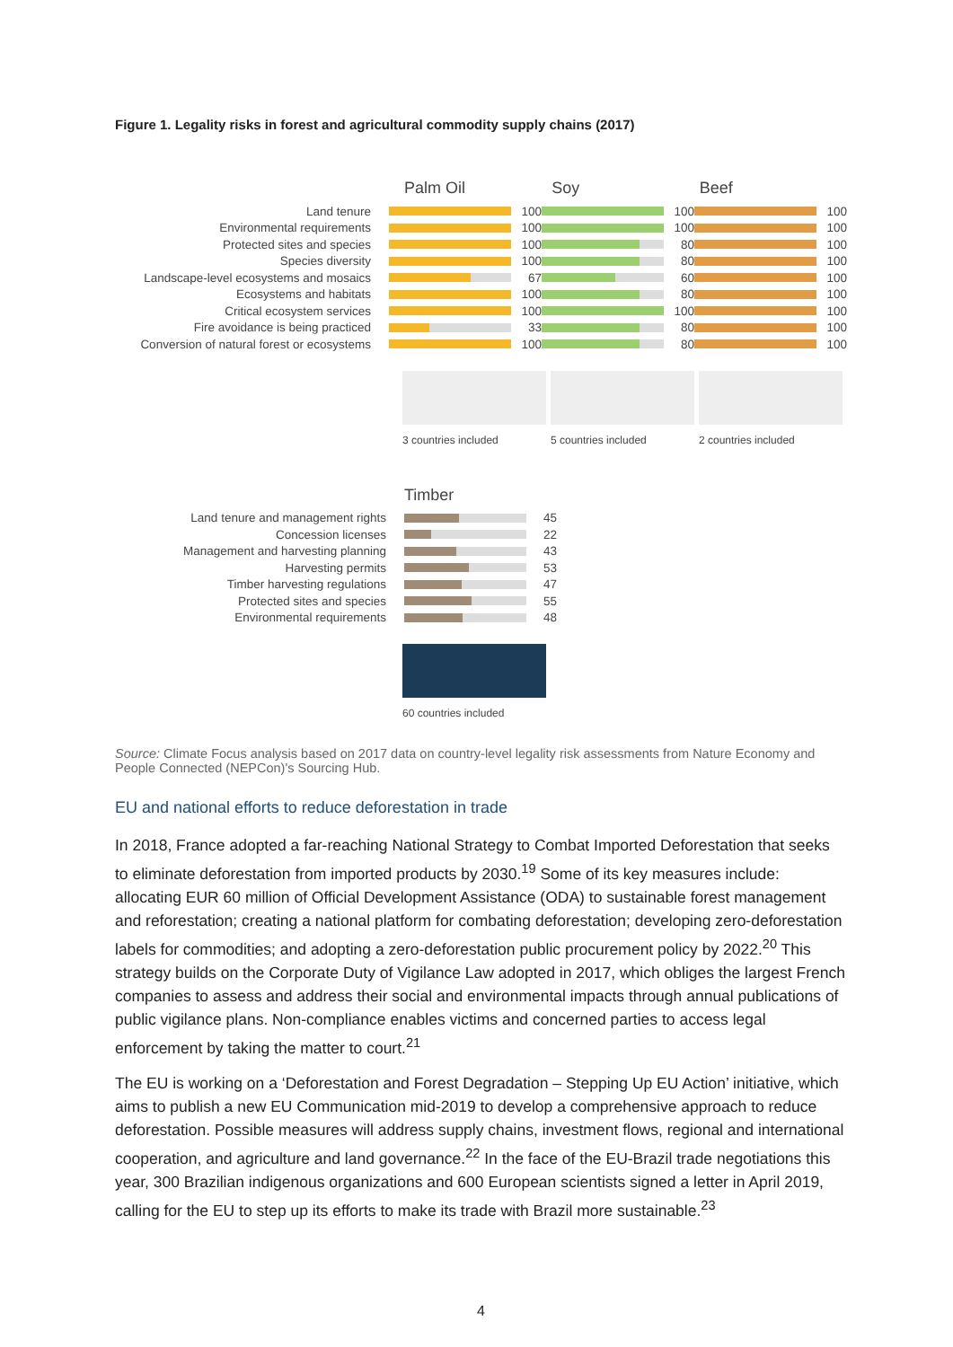Figure 1. Legality risks in forest and agricultural commodity supply chains (2017)
Palm Oil
Soy
Beef
Land tenure 100 100 100
Environmental requirements 100 100 100
Protected sites and species 100 80 100
Species diversity 100 80 100
Landscape-level ecosystems and mosaics 67 60 100
Ecosystems and habitats 100 80 100
Critical ecosystem services 100 100 100
Fire avoidance is being practiced 33 80 100
Conversion of natural forest or ecosystems 100 80 100
3 countries included 5 countries included 2 countries included
Timber
Land tenure and management rights 45
Concession licenses 22
Management and harvesting planning 43
Harvesting permits 53
Timber harvesting regulations 47
Protected sites and species 55
Environmental requirements 48
60 countries included
Source: Climate Focus analysis based on 2017 data on country-level legality risk assessments from Nature Economy and People Connected (NEPCon)'s Sourcing Hub.
EU and national efforts to reduce deforestation in trade
In 2018, France adopted a far-reaching National Strategy to Combat Imported Deforestation that seeks to eliminate deforestation from imported products by 2030.<sup>19</sup> Some of its key measures include: allocating EUR 60 million of Official Development Assistance (ODA) to sustainable forest management and reforestation; creating a national platform for combating deforestation; developing zero-deforestation labels for commodities; and adopting a zero-deforestation public procurement policy by 2022.<sup>20</sup> This strategy builds on the Corporate Duty of Vigilance Law adopted in 2017, which obliges the largest French companies to assess and address their social and environmental impacts through annual publications of public vigilance plans. Non-compliance enables victims and concerned parties to access legal enforcement by taking the matter to court.<sup>21</sup>
The EU is working on a ‘Deforestation and Forest Degradation – Stepping Up EU Action’ initiative, which aims to publish a new EU Communication mid-2019 to develop a comprehensive approach to reduce deforestation. Possible measures will address supply chains, investment flows, regional and international cooperation, and agriculture and land governance.<sup>22</sup> In the face of the EU-Brazil trade negotiations this year, 300 Brazilian indigenous organizations and 600 European scientists signed a letter in April 2019, calling for the EU to step up its efforts to make its trade with Brazil more sustainable.<sup>23</sup>
4